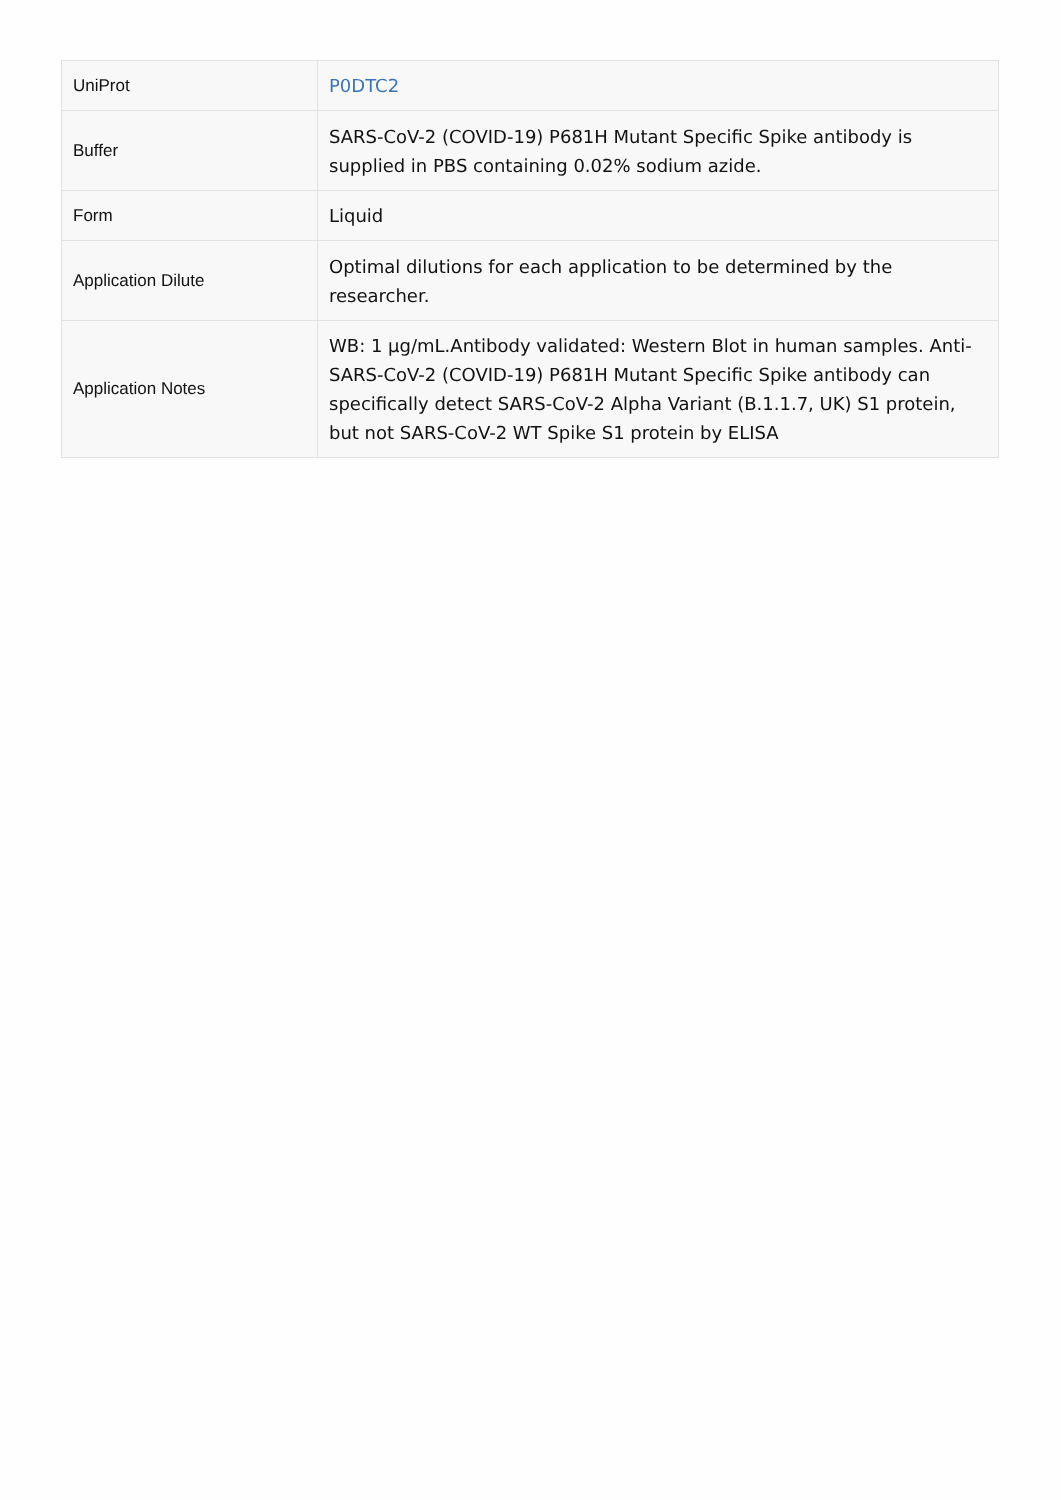| UniProt | P0DTC2 |
| Buffer | SARS-CoV-2 (COVID-19) P681H Mutant Specific Spike antibody is supplied in PBS containing 0.02% sodium azide. |
| Form | Liquid |
| Application Dilute | Optimal dilutions for each application to be determined by the researcher. |
| Application Notes | WB: 1 µg/mL.Antibody validated: Western Blot in human samples. Anti-SARS-CoV-2 (COVID-19) P681H Mutant Specific Spike antibody can specifically detect SARS-CoV-2 Alpha Variant (B.1.1.7, UK) S1 protein, but not SARS-CoV-2 WT Spike S1 protein by ELISA |